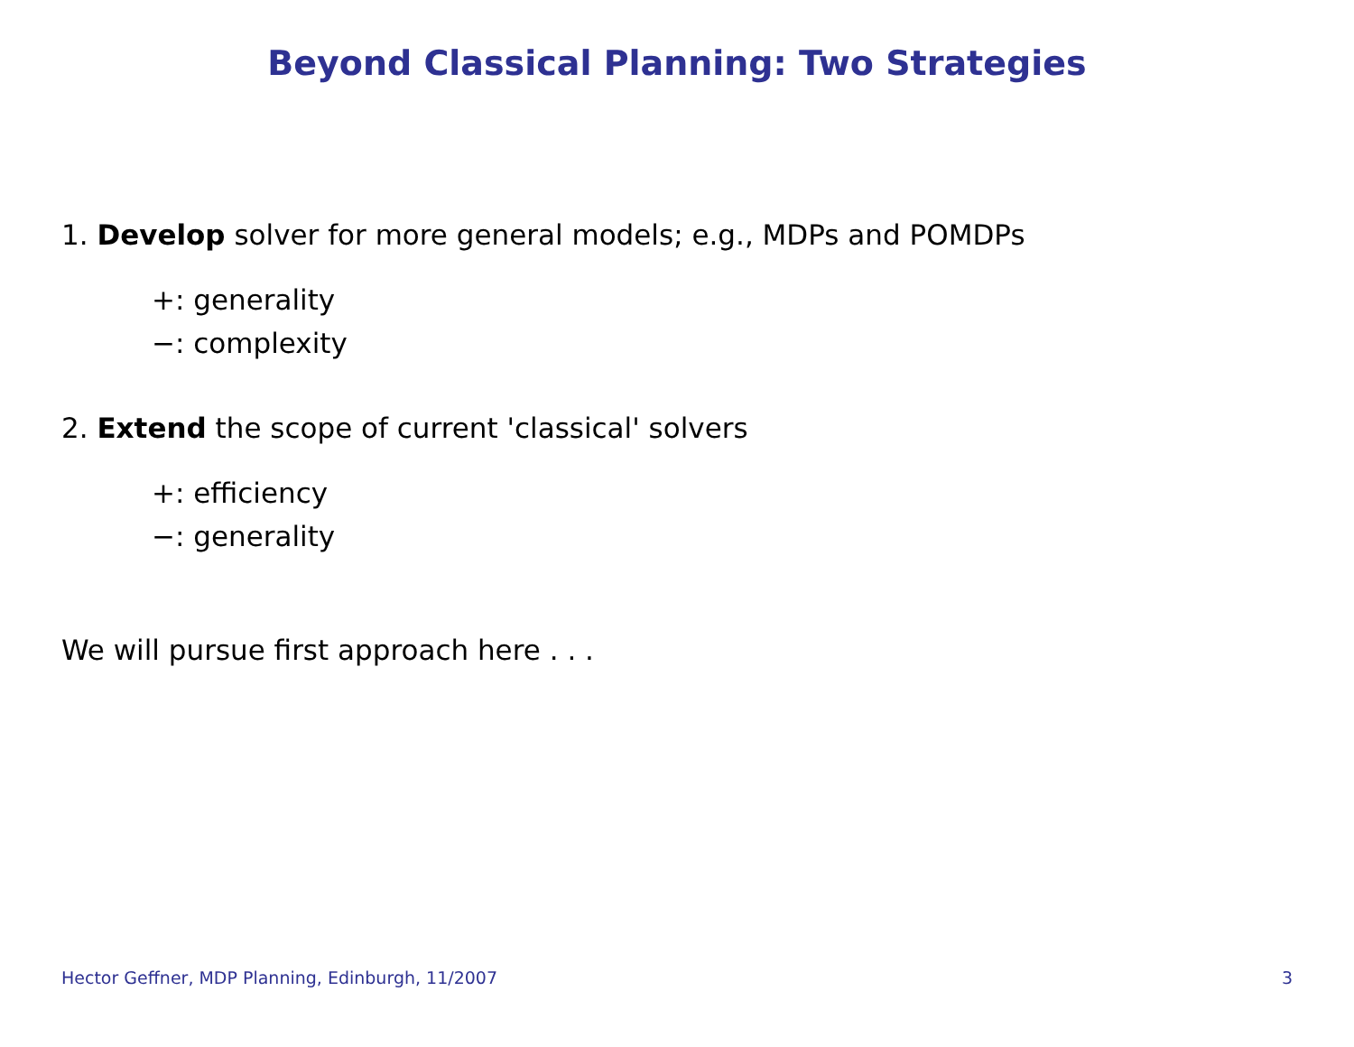Beyond Classical Planning: Two Strategies
1. Develop solver for more general models; e.g., MDPs and POMDPs
+: generality
−: complexity
2. Extend the scope of current 'classical' solvers
+: efficiency
−: generality
We will pursue first approach here . . .
Hector Geffner, MDP Planning, Edinburgh, 11/2007 3